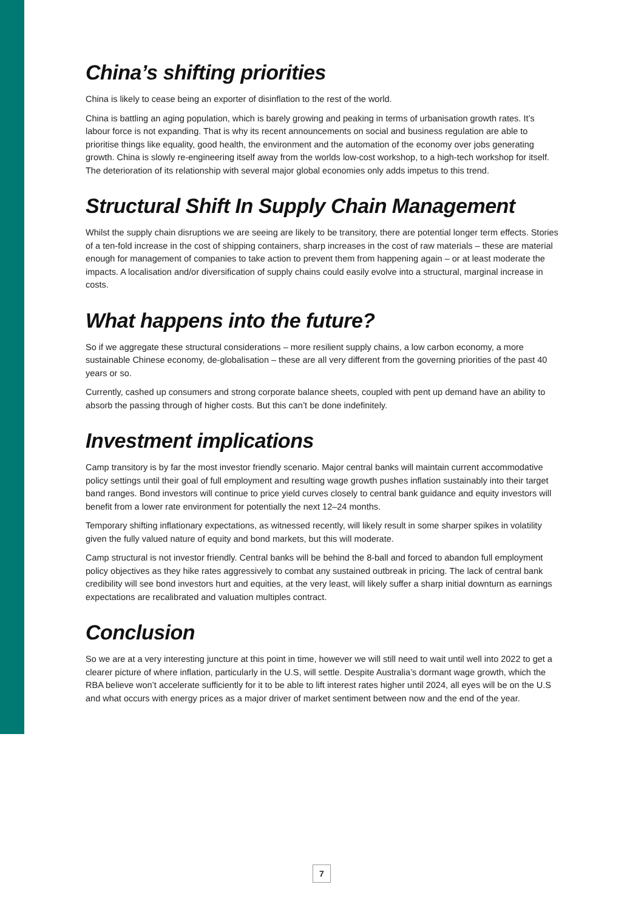China’s shifting priorities
China is likely to cease being an exporter of disinflation to the rest of the world.
China is battling an aging population, which is barely growing and peaking in terms of urbanisation growth rates. It’s labour force is not expanding. That is why its recent announcements on social and business regulation are able to prioritise things like equality, good health, the environment and the automation of the economy over jobs generating growth. China is slowly re-engineering itself away from the worlds low-cost workshop, to a high-tech workshop for itself. The deterioration of its relationship with several major global economies only adds impetus to this trend.
Structural Shift In Supply Chain Management
Whilst the supply chain disruptions we are seeing are likely to be transitory, there are potential longer term effects. Stories of a ten-fold increase in the cost of shipping containers, sharp increases in the cost of raw materials – these are material enough for management of companies to take action to prevent them from happening again – or at least moderate the impacts. A localisation and/or diversification of supply chains could easily evolve into a structural, marginal increase in costs.
What happens into the future?
So if we aggregate these structural considerations – more resilient supply chains, a low carbon economy, a more sustainable Chinese economy, de-globalisation – these are all very different from the governing priorities of the past 40 years or so.
Currently, cashed up consumers and strong corporate balance sheets, coupled with pent up demand have an ability to absorb the passing through of higher costs. But this can’t be done indefinitely.
Investment implications
Camp transitory is by far the most investor friendly scenario. Major central banks will maintain current accommodative policy settings until their goal of full employment and resulting wage growth pushes inflation sustainably into their target band ranges. Bond investors will continue to price yield curves closely to central bank guidance and equity investors will benefit from a lower rate environment for potentially the next 12–24 months.
Temporary shifting inflationary expectations, as witnessed recently, will likely result in some sharper spikes in volatility given the fully valued nature of equity and bond markets, but this will moderate.
Camp structural is not investor friendly. Central banks will be behind the 8-ball and forced to abandon full employment policy objectives as they hike rates aggressively to combat any sustained outbreak in pricing. The lack of central bank credibility will see bond investors hurt and equities, at the very least, will likely suffer a sharp initial downturn as earnings expectations are recalibrated and valuation multiples contract.
Conclusion
So we are at a very interesting juncture at this point in time, however we will still need to wait until well into 2022 to get a clearer picture of where inflation, particularly in the U.S, will settle. Despite Australia’s dormant wage growth, which the RBA believe won’t accelerate sufficiently for it to be able to lift interest rates higher until 2024, all eyes will be on the U.S and what occurs with energy prices as a major driver of market sentiment between now and the end of the year.
7